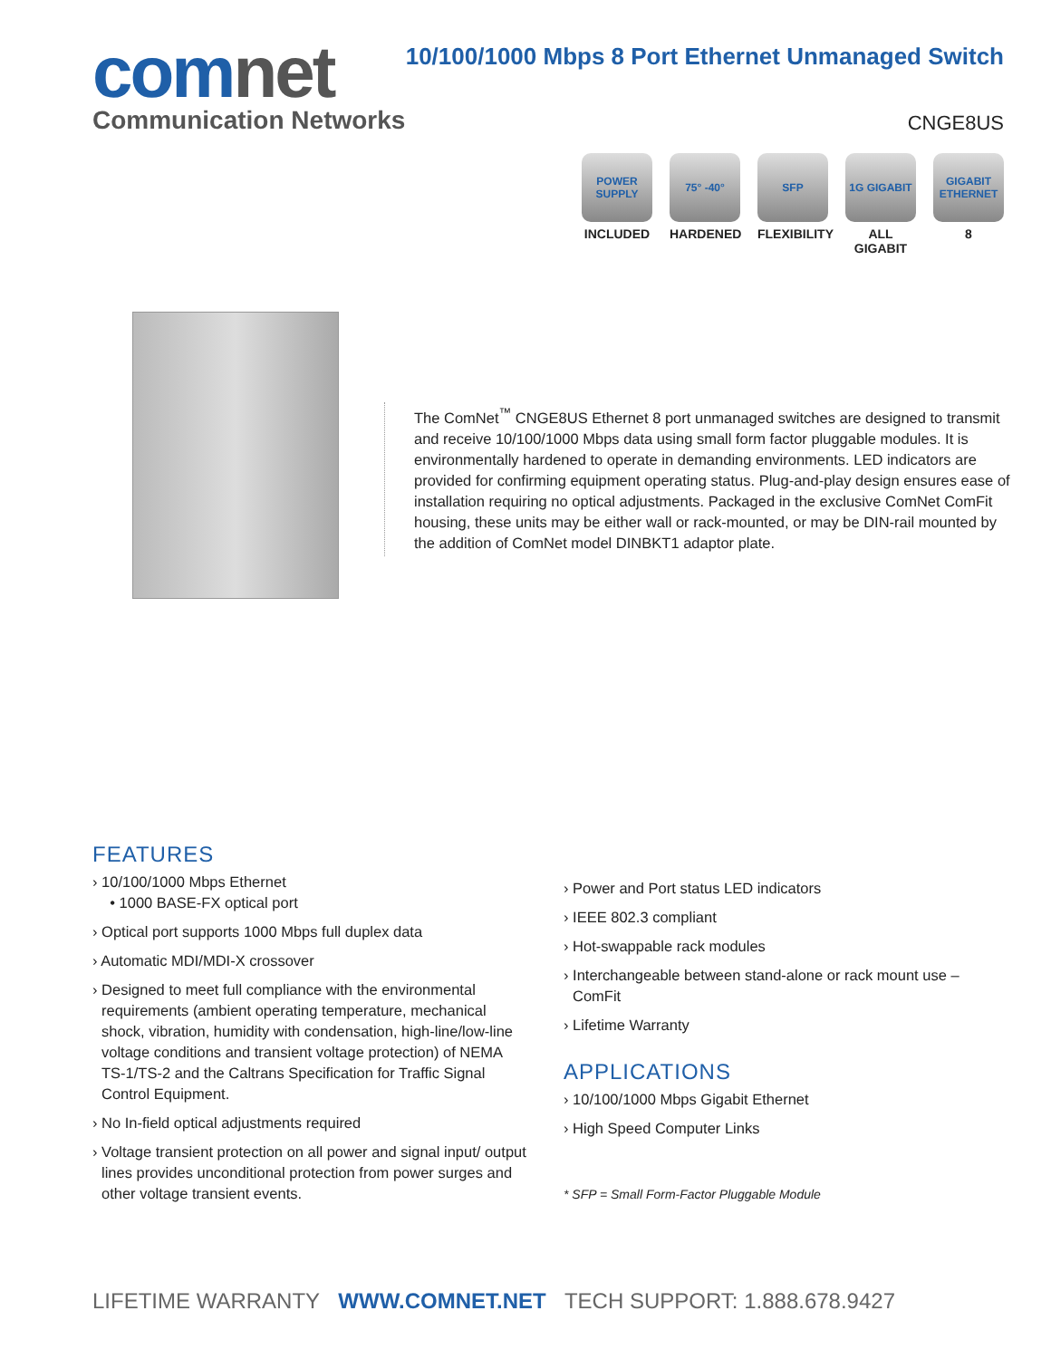comnet
Communication Networks
10/100/1000 Mbps 8 Port Ethernet Unmanaged Switch
CNGE8US
POWER SUPPLY
INCLUDED
75° -40°
HARDENED
SFP
FLEXIBILITY
1G GIGABIT
ALL GIGABIT
GIGABIT ETHERNET
8
The ComNet<sup>™</sup> CNGE8US Ethernet 8 port unmanaged switches are designed to transmit and receive 10/100/1000 Mbps data using small form factor pluggable modules. It is environmentally hardened to operate in demanding environments. LED indicators are provided for confirming equipment operating status. Plug-and-play design ensures ease of installation requiring no optical adjustments. Packaged in the exclusive ComNet ComFit housing, these units may be either wall or rack-mounted, or may be DIN-rail mounted by the addition of ComNet model DINBKT1 adaptor plate.
FEATURES
› 10/100/1000 Mbps Ethernet
• 1000 BASE-FX optical port
› Optical port supports 1000 Mbps full duplex data
› Automatic MDI/MDI-X crossover
› Designed to meet full compliance with the environmental requirements (ambient operating temperature, mechanical shock, vibration, humidity with condensation, high-line/low-line voltage conditions and transient voltage protection) of NEMA TS-1/TS-2 and the Caltrans Specification for Traffic Signal Control Equipment.
› No In-field optical adjustments required
› Voltage transient protection on all power and signal input/ output lines provides unconditional protection from power surges and other voltage transient events.
› Power and Port status LED indicators
› IEEE 802.3 compliant
› Hot-swappable rack modules
› Interchangeable between stand-alone or rack mount use – ComFit
› Lifetime Warranty
APPLICATIONS
› 10/100/1000 Mbps Gigabit Ethernet
› High Speed Computer Links
* SFP = Small Form-Factor Pluggable Module
LIFETIME WARRANTY WWW.COMNET.NET TECH SUPPORT: 1.888.678.9427